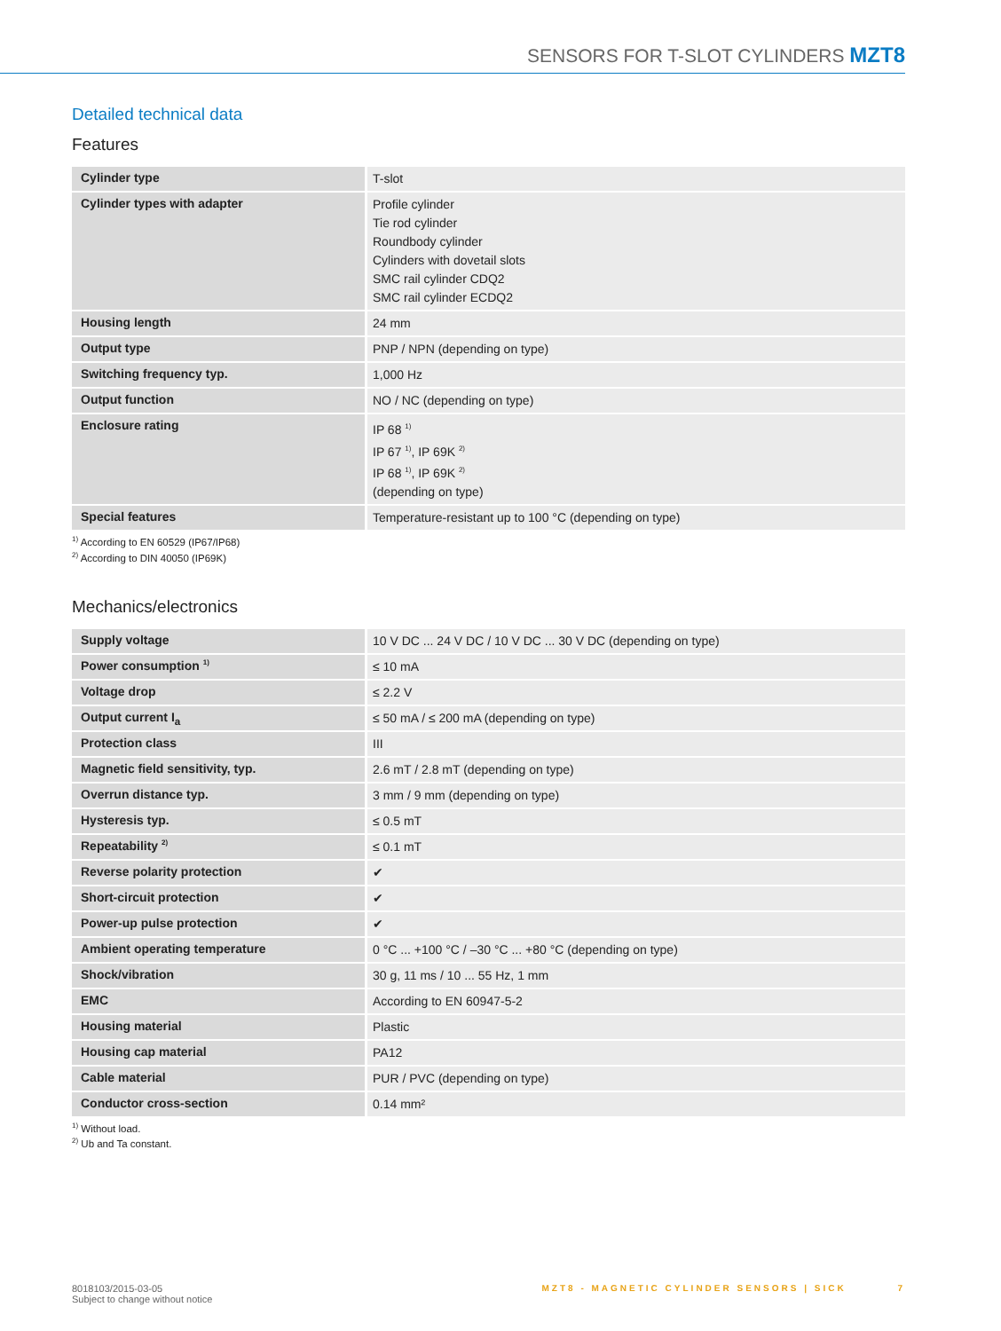SENSORS FOR T-SLOT CYLINDERS MZT8
Detailed technical data
Features
| Cylinder type | T-slot |
| Cylinder types with adapter | Profile cylinder Tie rod cylinder Roundbody cylinder Cylinders with dovetail slots SMC rail cylinder CDQ2 SMC rail cylinder ECDQ2 |
| Housing length | 24 mm |
| Output type | PNP / NPN (depending on type) |
| Switching frequency typ. | 1,000 Hz |
| Output function | NO / NC (depending on type) |
| Enclosure rating | IP 68 <sup>1)</sup> IP 67 <sup>1)</sup>, IP 69K <sup>2)</sup> IP 68 <sup>1)</sup>, IP 69K <sup>2)</sup> (depending on type) |
| Special features | Temperature-resistant up to 100 °C (depending on type) |
<sup>1)</sup> According to EN 60529 (IP67/IP68)
<sup>2)</sup> According to DIN 40050 (IP69K)
Mechanics/electronics
| Supply voltage | 10 V DC ... 24 V DC / 10 V DC ... 30 V DC (depending on type) |
| Power consumption <sup>1)</sup> | ≤ 10 mA |
| Voltage drop | ≤ 2.2 V |
| Output current I<sub>a</sub> | ≤ 50 mA / ≤ 200 mA (depending on type) |
| Protection class | III |
| Magnetic field sensitivity, typ. | 2.6 mT / 2.8 mT (depending on type) |
| Overrun distance typ. | 3 mm / 9 mm (depending on type) |
| Hysteresis typ. | ≤ 0.5 mT |
| Repeatability <sup>2)</sup> | ≤ 0.1 mT |
| Reverse polarity protection | ✔ |
| Short-circuit protection | ✔ |
| Power-up pulse protection | ✔ |
| Ambient operating temperature | 0 °C ... +100 °C / –30 °C ... +80 °C (depending on type) |
| Shock/vibration | 30 g, 11 ms / 10 ... 55 Hz, 1 mm |
| EMC | According to EN 60947-5-2 |
| Housing material | Plastic |
| Housing cap material | PA12 |
| Cable material | PUR / PVC (depending on type) |
| Conductor cross-section | 0.14 mm² |
<sup>1)</sup> Without load.
<sup>2)</sup> Ub and Ta constant.
8018103/2015-03-05
Subject to change without notice
MZT8 - MAGNETIC CYLINDER SENSORS | SICK 7